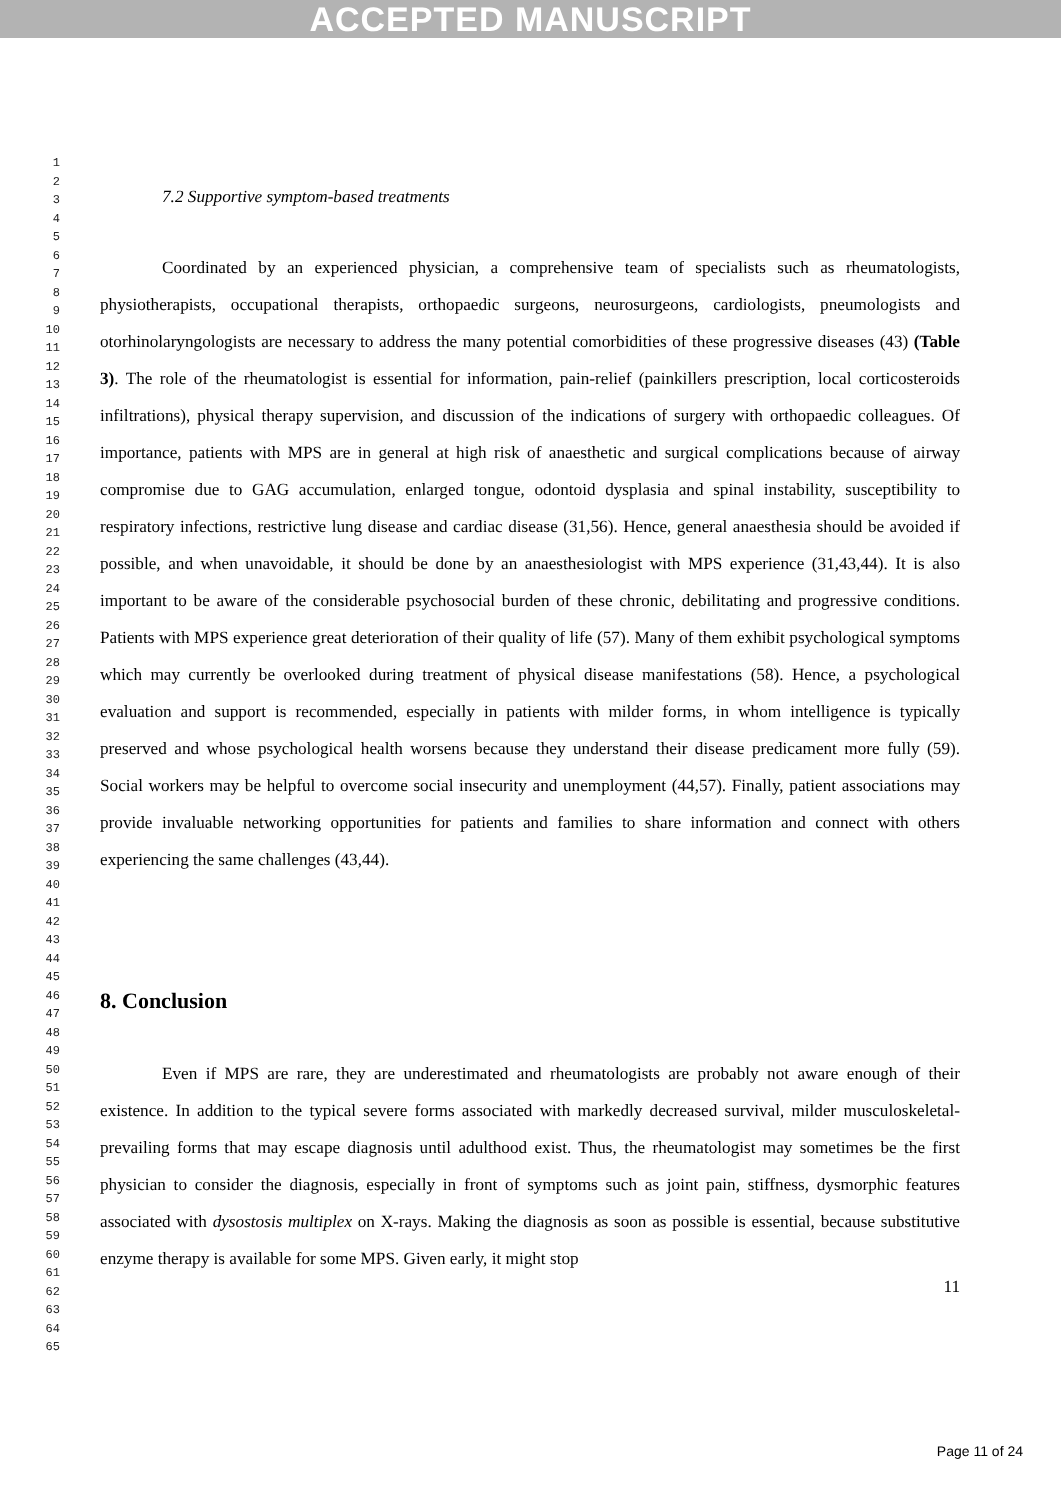ACCEPTED MANUSCRIPT
1
2
3
4
5
6
7
8
9
10
11
12
13
14
15
16
17
18
19
20
21
22
23
24
25
26
27
28
29
30
31
32
33
34
35
36
37
38
39
40
41
42
43
44
45
46
47
48
49
50
51
52
53
54
55
56
57
58
59
60
61
62
63
64
65
7.2 Supportive symptom-based treatments
Coordinated by an experienced physician, a comprehensive team of specialists such as rheumatologists, physiotherapists, occupational therapists, orthopaedic surgeons, neurosurgeons, cardiologists, pneumologists and otorhinolaryngologists are necessary to address the many potential comorbidities of these progressive diseases (43) (Table 3). The role of the rheumatologist is essential for information, pain-relief (painkillers prescription, local corticosteroids infiltrations), physical therapy supervision, and discussion of the indications of surgery with orthopaedic colleagues. Of importance, patients with MPS are in general at high risk of anaesthetic and surgical complications because of airway compromise due to GAG accumulation, enlarged tongue, odontoid dysplasia and spinal instability, susceptibility to respiratory infections, restrictive lung disease and cardiac disease (31,56). Hence, general anaesthesia should be avoided if possible, and when unavoidable, it should be done by an anaesthesiologist with MPS experience (31,43,44). It is also important to be aware of the considerable psychosocial burden of these chronic, debilitating and progressive conditions. Patients with MPS experience great deterioration of their quality of life (57). Many of them exhibit psychological symptoms which may currently be overlooked during treatment of physical disease manifestations (58). Hence, a psychological evaluation and support is recommended, especially in patients with milder forms, in whom intelligence is typically preserved and whose psychological health worsens because they understand their disease predicament more fully (59). Social workers may be helpful to overcome social insecurity and unemployment (44,57). Finally, patient associations may provide invaluable networking opportunities for patients and families to share information and connect with others experiencing the same challenges (43,44).
8. Conclusion
Even if MPS are rare, they are underestimated and rheumatologists are probably not aware enough of their existence. In addition to the typical severe forms associated with markedly decreased survival, milder musculoskeletal-prevailing forms that may escape diagnosis until adulthood exist. Thus, the rheumatologist may sometimes be the first physician to consider the diagnosis, especially in front of symptoms such as joint pain, stiffness, dysmorphic features associated with dysostosis multiplex on X-rays. Making the diagnosis as soon as possible is essential, because substitutive enzyme therapy is available for some MPS. Given early, it might stop
11
Page 11 of 24